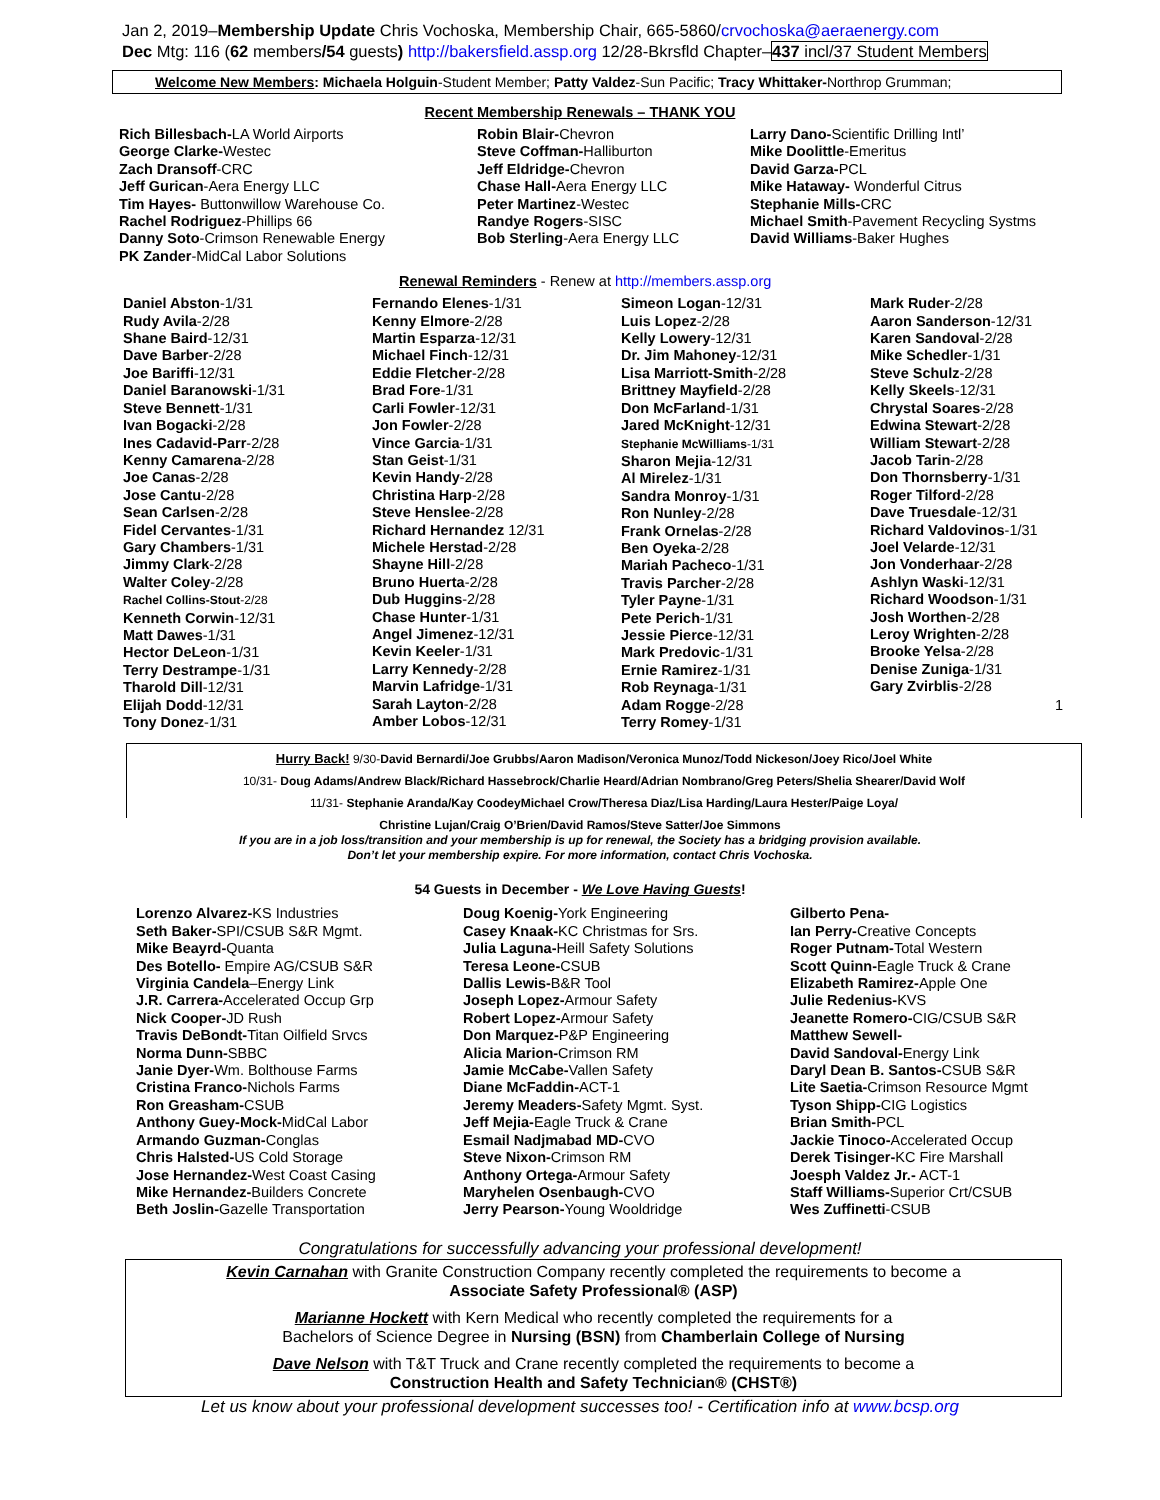Jan 2, 2019–Membership Update Chris Vochoska, Membership Chair, 665-5860/crvochoska@aeraenergy.com
Dec Mtg: 116 (62 members/54 guests) http://bakersfield.assp.org 12/28-Bkrsfld Chapter–437 incl/37 Student Members
Welcome New Members: Michaela Holguin-Student Member; Patty Valdez-Sun Pacific; Tracy Whittaker-Northrop Grumman;
Recent Membership Renewals – THANK YOU
Rich Billesbach-LA World Airports
George Clarke-Westec
Zach Dransoff-CRC
Jeff Gurican-Aera Energy LLC
Tim Hayes- Buttonwillow Warehouse Co.
Rachel Rodriguez-Phillips 66
Danny Soto-Crimson Renewable Energy
PK Zander-MidCal Labor Solutions
Robin Blair-Chevron
Steve Coffman-Halliburton
Jeff Eldridge-Chevron
Chase Hall-Aera Energy LLC
Peter Martinez-Westec
Randye Rogers-SISC
Bob Sterling-Aera Energy LLC
Larry Dano-Scientific Drilling Intl’
Mike Doolittle-Emeritus
David Garza-PCL
Mike Hataway- Wonderful Citrus
Stephanie Mills-CRC
Michael Smith-Pavement Recycling Systms
David Williams-Baker Hughes
Renewal Reminders - Renew at http://members.assp.org
Daniel Abston-1/31
Rudy Avila-2/28
Shane Baird-12/31
Dave Barber-2/28
Joe Bariffi-12/31
Daniel Baranowski-1/31
Steve Bennett-1/31
Ivan Bogacki-2/28
Ines Cadavid-Parr-2/28
Kenny Camarena-2/28
Joe Canas-2/28
Jose Cantu-2/28
Sean Carlsen-2/28
Fidel Cervantes-1/31
Gary Chambers-1/31
Jimmy Clark-2/28
Walter Coley-2/28
Rachel Collins-Stout-2/28
Kenneth Corwin-12/31
Matt Dawes-1/31
Hector DeLeon-1/31
Terry Destrampe-1/31
Tharold Dill-12/31
Elijah Dodd-12/31
Tony Donez-1/31
Fernando Elenes-1/31
Kenny Elmore-2/28
Martin Esparza-12/31
Michael Finch-12/31
Eddie Fletcher-2/28
Brad Fore-1/31
Carli Fowler-12/31
Jon Fowler-2/28
Vince Garcia-1/31
Stan Geist-1/31
Kevin Handy-2/28
Christina Harp-2/28
Steve Henslee-2/28
Richard Hernandez 12/31
Michele Herstad-2/28
Shayne Hill-2/28
Bruno Huerta-2/28
Dub Huggins-2/28
Chase Hunter-1/31
Angel Jimenez-12/31
Kevin Keeler-1/31
Larry Kennedy-2/28
Marvin Lafridge-1/31
Sarah Layton-2/28
Amber Lobos-12/31
Simeon Logan-12/31
Luis Lopez-2/28
Kelly Lowery-12/31
Dr. Jim Mahoney-12/31
Lisa Marriott-Smith-2/28
Brittney Mayfield-2/28
Don McFarland-1/31
Jared McKnight-12/31
Stephanie McWilliams-1/31
Sharon Mejia-12/31
Al Mirelez-1/31
Sandra Monroy-1/31
Ron Nunley-2/28
Frank Ornelas-2/28
Ben Oyeka-2/28
Mariah Pacheco-1/31
Travis Parcher-2/28
Tyler Payne-1/31
Pete Perich-1/31
Jessie Pierce-12/31
Mark Predovic-1/31
Ernie Ramirez-1/31
Rob Reynaga-1/31
Adam Rogge-2/28
Terry Romey-1/31
Mark Ruder-2/28
Aaron Sanderson-12/31
Karen Sandoval-2/28
Mike Schedler-1/31
Steve Schulz-2/28
Kelly Skeels-12/31
Chrystal Soares-2/28
Edwina Stewart-2/28
William Stewart-2/28
Jacob Tarin-2/28
Don Thornsberry-1/31
Roger Tilford-2/28
Dave Truesdale-12/31
Richard Valdovinos-1/31
Joel Velarde-12/31
Jon Vonderhaar-2/28
Ashlyn Waski-12/31
Richard Woodson-1/31
Josh Worthen-2/28
Leroy Wrighten-2/28
Brooke Yelsa-2/28
Denise Zuniga-1/31
Gary Zvirblis-2/28
1
Hurry Back! 9/30-David Bernardi/Joe Grubbs/Aaron Madison/Veronica Munoz/Todd Nickeson/Joey Rico/Joel White
10/31- Doug Adams/Andrew Black/Richard Hassebrock/Charlie Heard/Adrian Nombrano/Greg Peters/Shelia Shearer/David Wolf
11/31- Stephanie Aranda/Kay CoodeyMichael Crow/Theresa Diaz/Lisa Harding/Laura Hester/Paige Loya/
Christine Lujan/Craig O’Brien/David Ramos/Steve Satter/Joe Simmons
If you are in a job loss/transition and your membership is up for renewal, the Society has a bridging provision available.
Don’t let your membership expire. For more information, contact Chris Vochoska.
54 Guests in December - We Love Having Guests!
Lorenzo Alvarez-KS Industries
Seth Baker-SPI/CSUB S&R Mgmt.
Mike Beayrd-Quanta
Des Botello- Empire AG/CSUB S&R
Virginia Candela–Energy Link
J.R. Carrera-Accelerated Occup Grp
Nick Cooper-JD Rush
Travis DeBondt-Titan Oilfield Srvcs
Norma Dunn-SBBC
Janie Dyer-Wm. Bolthouse Farms
Cristina Franco-Nichols Farms
Ron Greasham-CSUB
Anthony Guey-Mock-MidCal Labor
Armando Guzman-Conglas
Chris Halsted-US Cold Storage
Jose Hernandez-West Coast Casing
Mike Hernandez-Builders Concrete
Beth Joslin-Gazelle Transportation
Doug Koenig-York Engineering
Casey Knaak-KC Christmas for Srs.
Julia Laguna-Heill Safety Solutions
Teresa Leone-CSUB
Dallis Lewis-B&R Tool
Joseph Lopez-Armour Safety
Robert Lopez-Armour Safety
Don Marquez-P&P Engineering
Alicia Marion-Crimson RM
Jamie McCabe-Vallen Safety
Diane McFaddin-ACT-1
Jeremy Meaders-Safety Mgmt. Syst.
Jeff Mejia-Eagle Truck & Crane
Esmail Nadjmabad MD-CVO
Steve Nixon-Crimson RM
Anthony Ortega-Armour Safety
Maryhelen Osenbaugh-CVO
Jerry Pearson-Young Wooldridge
Gilberto Pena-
Ian Perry-Creative Concepts
Roger Putnam-Total Western
Scott Quinn-Eagle Truck & Crane
Elizabeth Ramirez-Apple One
Julie Redenius-KVS
Jeanette Romero-CIG/CSUB S&R
Matthew Sewell-
David Sandoval-Energy Link
Daryl Dean B. Santos-CSUB S&R
Lite Saetia-Crimson Resource Mgmt
Tyson Shipp-CIG Logistics
Brian Smith-PCL
Jackie Tinoco-Accelerated Occup
Derek Tisinger-KC Fire Marshall
Joesph Valdez Jr.- ACT-1
Staff Williams-Superior Crt/CSUB
Wes Zuffinetti-CSUB
Congratulations for successfully advancing your professional development!
Kevin Carnahan with Granite Construction Company recently completed the requirements to become a
Associate Safety Professional® (ASP)
Marianne Hockett with Kern Medical who recently completed the requirements for a
Bachelors of Science Degree in Nursing (BSN) from Chamberlain College of Nursing
Dave Nelson with T&T Truck and Crane recently completed the requirements to become a
Construction Health and Safety Technician® (CHST®)
Let us know about your professional development successes too! - Certification info at www.bcsp.org